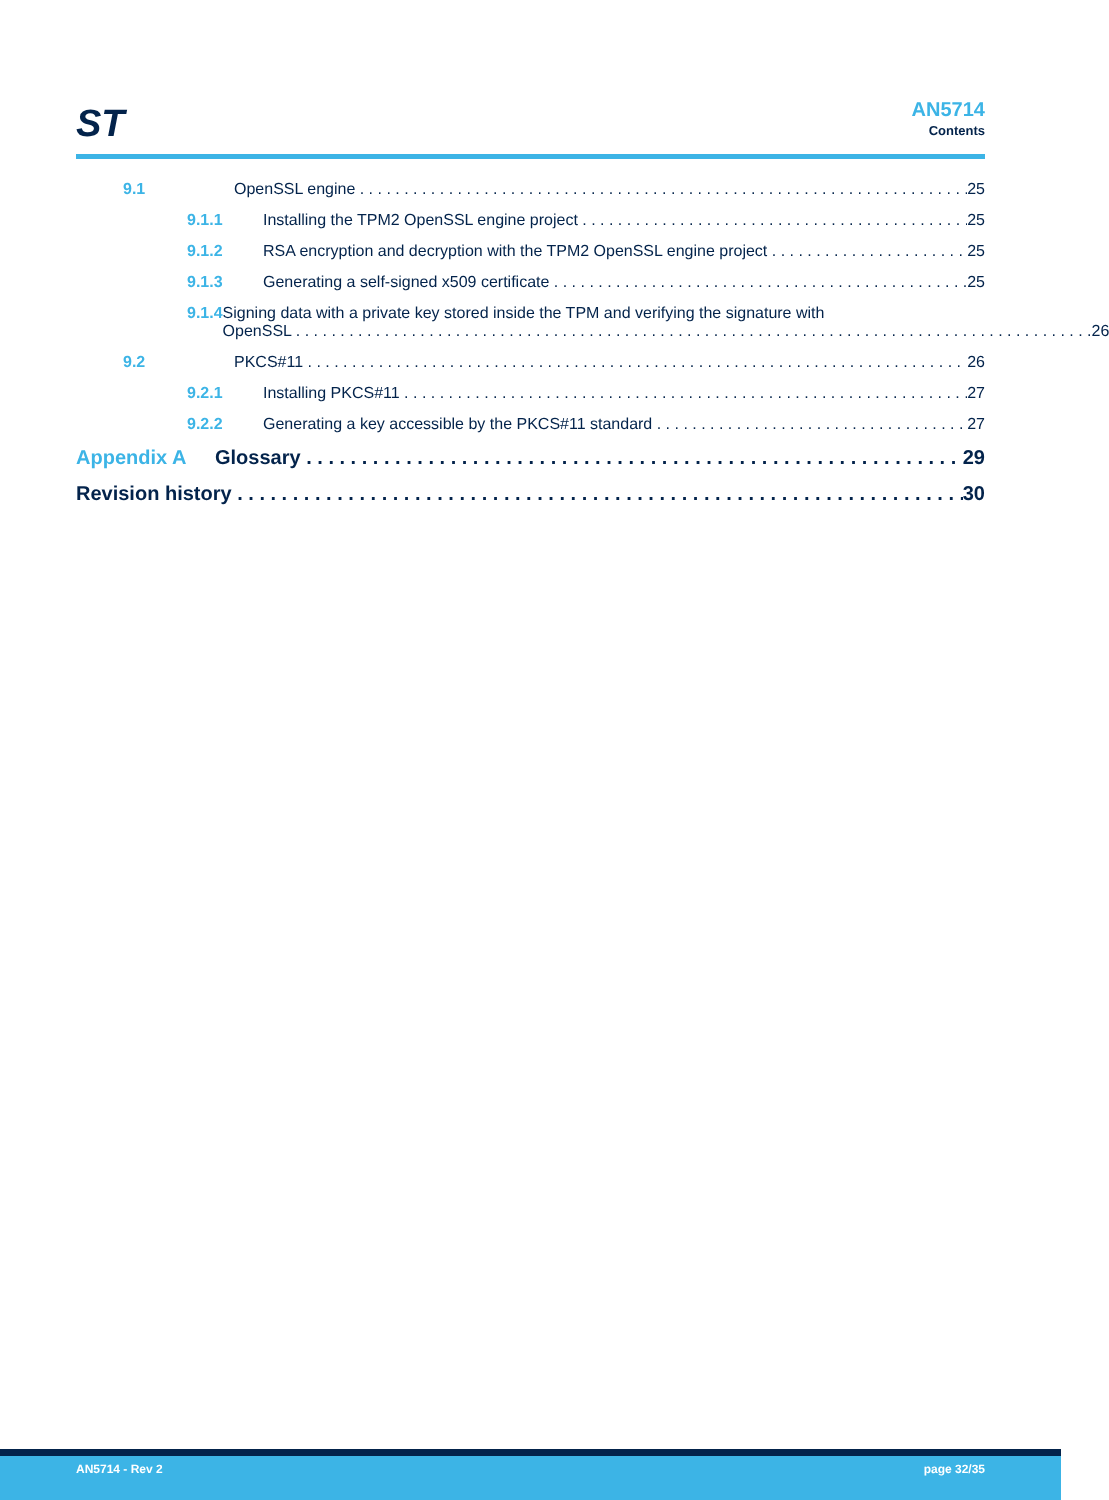ST AN5714
Contents
9.1 OpenSSL engine 25
9.1.1 Installing the TPM2 OpenSSL engine project 25
9.1.2 RSA encryption and decryption with the TPM2 OpenSSL engine project 25
9.1.3 Generating a self-signed x509 certificate 25
9.1.4 Signing data with a private key stored inside the TPM and verifying the signature with
OpenSSL 26
9.2 PKCS#11 26
9.2.1 Installing PKCS#11 27
9.2.2 Generating a key accessible by the PKCS#11 standard 27
Appendix A Glossary 29
Revision history 30
AN5714 - Rev 2 page 32/35